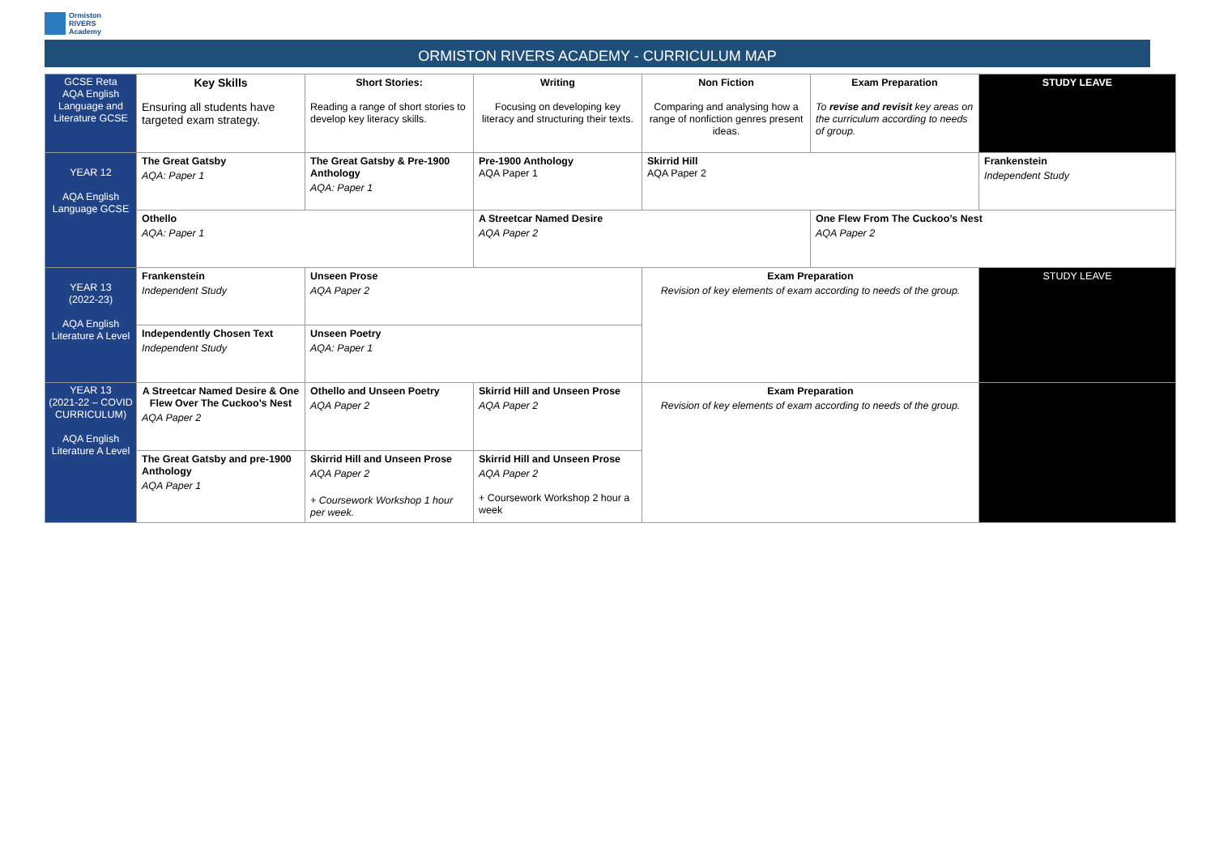Ormiston
RIVERS
Academy
ORMISTON RIVERS ACADEMY - CURRICULUM MAP
| GCSE Reta AQA English Language and Literature GCSE | Key Skills Ensuring all students have targeted exam strategy. | Short Stories: Reading a range of short stories to develop key literacy skills. | Writing Focusing on developing key literacy and structuring their texts. | Non Fiction Comparing and analysing how a range of nonfiction genres present ideas. | Exam Preparation To revise and revisit key areas on the curriculum according to needs of group. | STUDY LEAVE |
| YEAR 12 AQA English Language GCSE | The Great Gatsby AQA: Paper 1 | The Great Gatsby & Pre-1900 Anthology AQA: Paper 1 | Pre-1900 Anthology AQA Paper 1 | Skirrid Hill AQA Paper 2 | | Frankenstein Independent Study |
| | Othello AQA: Paper 1 | | A Streetcar Named Desire AQA Paper 2 | | One Flew From The Cuckoo’s Nest AQA Paper 2 | |
| YEAR 13 (2022-23) AQA English Literature A Level | Frankenstein Independent Study | Unseen Prose AQA Paper 2 | | Exam Preparation Revision of key elements of exam according to needs of the group. | | STUDY LEAVE |
| | Independently Chosen Text Independent Study | Unseen Poetry AQA: Paper 1 | | | | |
| YEAR 13 (2021-22 – COVID CURRICULUM) AQA English Literature A Level | A Streetcar Named Desire & One Flew Over The Cuckoo’s Nest AQA Paper 2 | Othello and Unseen Poetry AQA Paper 2 | Skirrid Hill and Unseen Prose AQA Paper 2 | Exam Preparation Revision of key elements of exam according to needs of the group. | | |
| | The Great Gatsby and pre-1900 Anthology AQA Paper 1 | Skirrid Hill and Unseen Prose AQA Paper 2 + Coursework Workshop 1 hour per week. | Skirrid Hill and Unseen Prose AQA Paper 2 + Coursework Workshop 2 hour a week | | | |